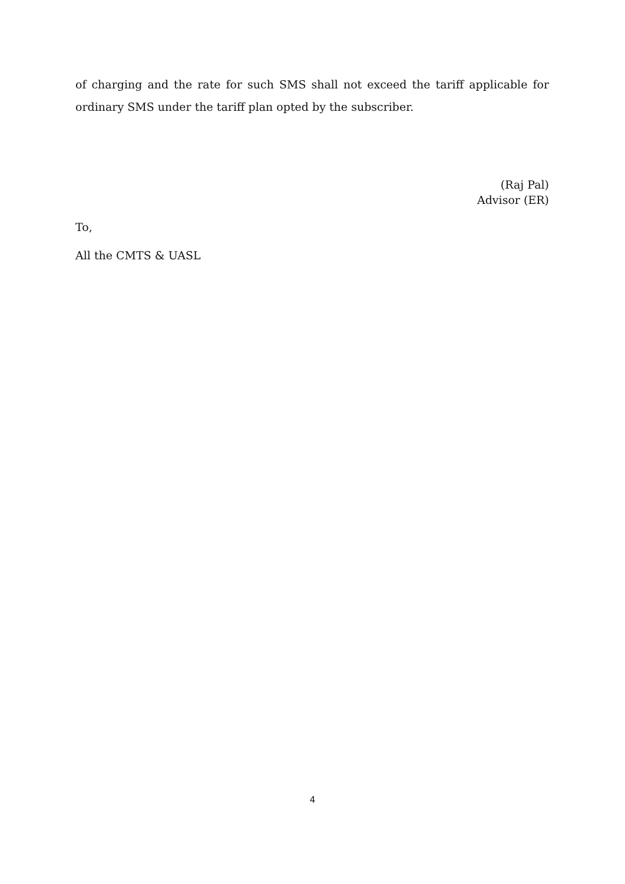of charging and the rate for such SMS shall not exceed the tariff applicable for ordinary SMS under the tariff plan opted by the subscriber.
(Raj Pal)
Advisor (ER)
To,
All the CMTS & UASL
4